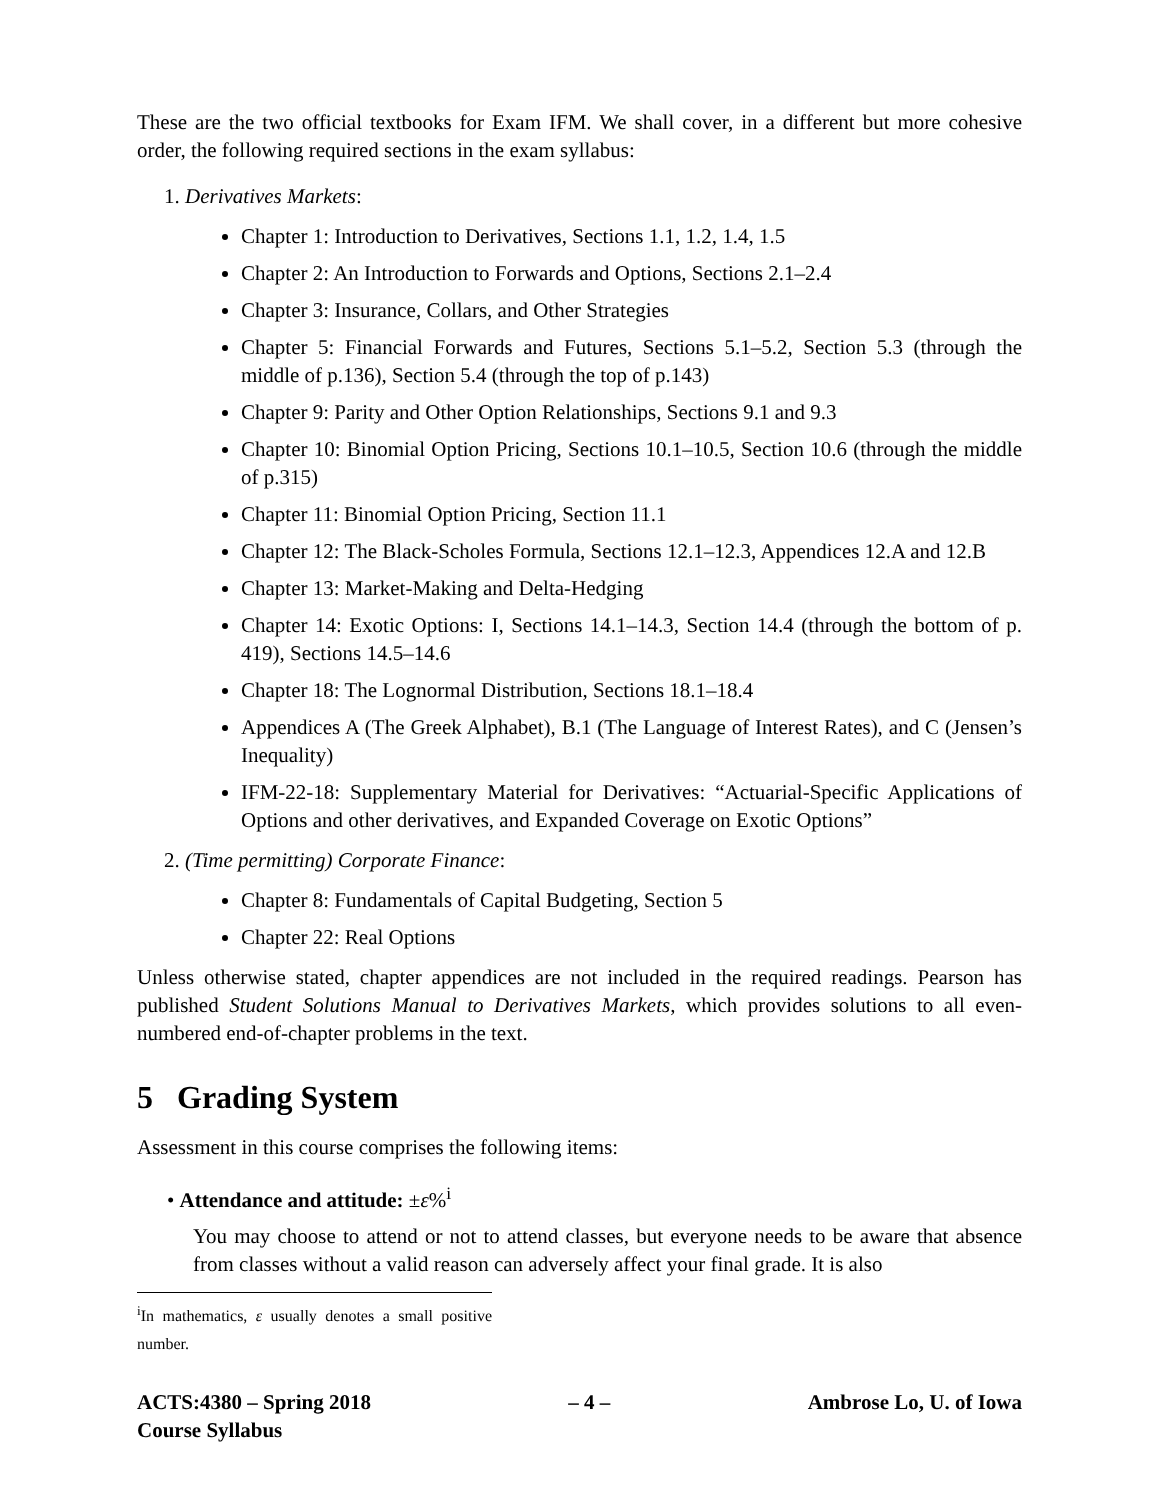These are the two official textbooks for Exam IFM. We shall cover, in a different but more cohesive order, the following required sections in the exam syllabus:
1. Derivatives Markets:
Chapter 1: Introduction to Derivatives, Sections 1.1, 1.2, 1.4, 1.5
Chapter 2: An Introduction to Forwards and Options, Sections 2.1–2.4
Chapter 3: Insurance, Collars, and Other Strategies
Chapter 5: Financial Forwards and Futures, Sections 5.1–5.2, Section 5.3 (through the middle of p.136), Section 5.4 (through the top of p.143)
Chapter 9: Parity and Other Option Relationships, Sections 9.1 and 9.3
Chapter 10: Binomial Option Pricing, Sections 10.1–10.5, Section 10.6 (through the middle of p.315)
Chapter 11: Binomial Option Pricing, Section 11.1
Chapter 12: The Black-Scholes Formula, Sections 12.1–12.3, Appendices 12.A and 12.B
Chapter 13: Market-Making and Delta-Hedging
Chapter 14: Exotic Options: I, Sections 14.1–14.3, Section 14.4 (through the bottom of p. 419), Sections 14.5–14.6
Chapter 18: The Lognormal Distribution, Sections 18.1–18.4
Appendices A (The Greek Alphabet), B.1 (The Language of Interest Rates), and C (Jensen’s Inequality)
IFM-22-18: Supplementary Material for Derivatives: “Actuarial-Specific Applications of Options and other derivatives, and Expanded Coverage on Exotic Options”
2. (Time permitting) Corporate Finance:
Chapter 8: Fundamentals of Capital Budgeting, Section 5
Chapter 22: Real Options
Unless otherwise stated, chapter appendices are not included in the required readings. Pearson has published Student Solutions Manual to Derivatives Markets, which provides solutions to all even-numbered end-of-chapter problems in the text.
5 Grading System
Assessment in this course comprises the following items:
• Attendance and attitude: ±ε%<sup>i</sup>
You may choose to attend or not to attend classes, but everyone needs to be aware that absence from classes without a valid reason can adversely affect your final grade. It is also
<sup>i</sup> In mathematics, ε usually denotes a small positive number.
ACTS:4380 – Spring 2018
Course Syllabus
– 4 – Ambrose Lo, U. of Iowa